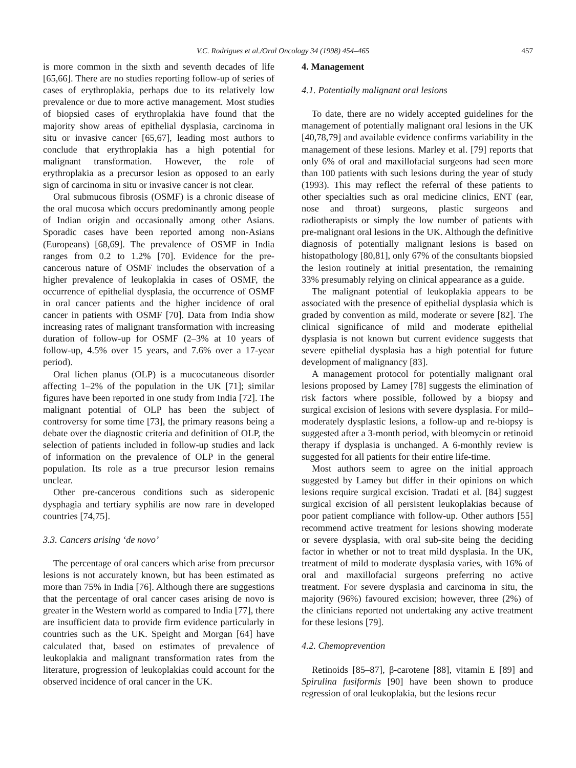V.C. Rodrigues et al./Oral Oncology 34 (1998) 454–465 457
is more common in the sixth and seventh decades of life [65,66]. There are no studies reporting follow-up of series of cases of erythroplakia, perhaps due to its relatively low prevalence or due to more active management. Most studies of biopsied cases of erythroplakia have found that the majority show areas of epithelial dysplasia, carcinoma in situ or invasive cancer [65,67], leading most authors to conclude that erythroplakia has a high potential for malignant transformation. However, the role of erythroplakia as a precursor lesion as opposed to an early sign of carcinoma in situ or invasive cancer is not clear.
Oral submucous fibrosis (OSMF) is a chronic disease of the oral mucosa which occurs predominantly among people of Indian origin and occasionally among other Asians. Sporadic cases have been reported among non-Asians (Europeans) [68,69]. The prevalence of OSMF in India ranges from 0.2 to 1.2% [70]. Evidence for the pre-cancerous nature of OSMF includes the observation of a higher prevalence of leukoplakia in cases of OSMF, the occurrence of epithelial dysplasia, the occurrence of OSMF in oral cancer patients and the higher incidence of oral cancer in patients with OSMF [70]. Data from India show increasing rates of malignant transformation with increasing duration of follow-up for OSMF (2–3% at 10 years of follow-up, 4.5% over 15 years, and 7.6% over a 17-year period).
Oral lichen planus (OLP) is a mucocutaneous disorder affecting 1–2% of the population in the UK [71]; similar figures have been reported in one study from India [72]. The malignant potential of OLP has been the subject of controversy for some time [73], the primary reasons being a debate over the diagnostic criteria and definition of OLP, the selection of patients included in follow-up studies and lack of information on the prevalence of OLP in the general population. Its role as a true precursor lesion remains unclear.
Other pre-cancerous conditions such as sideropenic dysphagia and tertiary syphilis are now rare in developed countries [74,75].
3.3. Cancers arising ‘de novo’
The percentage of oral cancers which arise from precursor lesions is not accurately known, but has been estimated as more than 75% in India [76]. Although there are suggestions that the percentage of oral cancer cases arising de novo is greater in the Western world as compared to India [77], there are insufficient data to provide firm evidence particularly in countries such as the UK. Speight and Morgan [64] have calculated that, based on estimates of prevalence of leukoplakia and malignant transformation rates from the literature, progression of leukoplakias could account for the observed incidence of oral cancer in the UK.
4. Management
4.1. Potentially malignant oral lesions
To date, there are no widely accepted guidelines for the management of potentially malignant oral lesions in the UK [40,78,79] and available evidence confirms variability in the management of these lesions. Marley et al. [79] reports that only 6% of oral and maxillofacial surgeons had seen more than 100 patients with such lesions during the year of study (1993). This may reflect the referral of these patients to other specialties such as oral medicine clinics, ENT (ear, nose and throat) surgeons, plastic surgeons and radiotherapists or simply the low number of patients with pre-malignant oral lesions in the UK. Although the definitive diagnosis of potentially malignant lesions is based on histopathology [80,81], only 67% of the consultants biopsied the lesion routinely at initial presentation, the remaining 33% presumably relying on clinical appearance as a guide.
The malignant potential of leukoplakia appears to be associated with the presence of epithelial dysplasia which is graded by convention as mild, moderate or severe [82]. The clinical significance of mild and moderate epithelial dysplasia is not known but current evidence suggests that severe epithelial dysplasia has a high potential for future development of malignancy [83].
A management protocol for potentially malignant oral lesions proposed by Lamey [78] suggests the elimination of risk factors where possible, followed by a biopsy and surgical excision of lesions with severe dysplasia. For mild–moderately dysplastic lesions, a follow-up and re-biopsy is suggested after a 3-month period, with bleomycin or retinoid therapy if dysplasia is unchanged. A 6-monthly review is suggested for all patients for their entire life-time.
Most authors seem to agree on the initial approach suggested by Lamey but differ in their opinions on which lesions require surgical excision. Tradati et al. [84] suggest surgical excision of all persistent leukoplakias because of poor patient compliance with follow-up. Other authors [55] recommend active treatment for lesions showing moderate or severe dysplasia, with oral sub-site being the deciding factor in whether or not to treat mild dysplasia. In the UK, treatment of mild to moderate dysplasia varies, with 16% of oral and maxillofacial surgeons preferring no active treatment. For severe dysplasia and carcinoma in situ, the majority (96%) favoured excision; however, three (2%) of the clinicians reported not undertaking any active treatment for these lesions [79].
4.2. Chemoprevention
Retinoids [85–87], β-carotene [88], vitamin E [89] and Spirulina fusiformis [90] have been shown to produce regression of oral leukoplakia, but the lesions recur